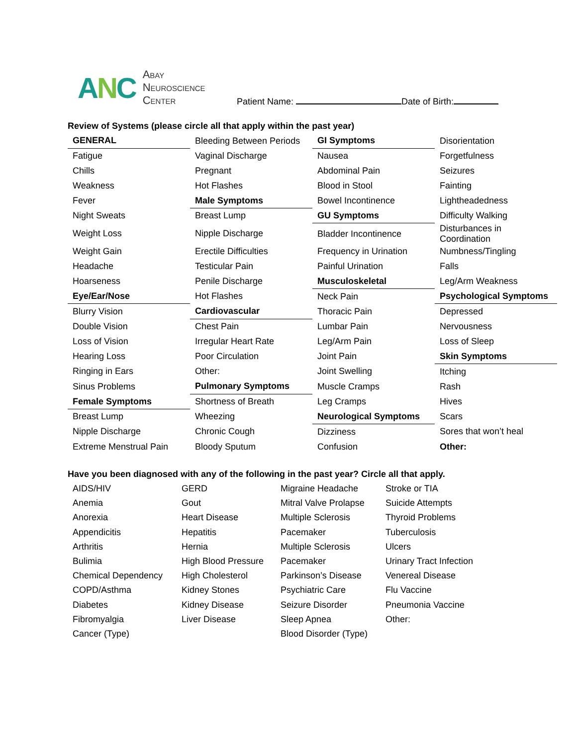ANC
Abay
Neuroscience
Center
Patient Name: Date of Birth:
Review of Systems (please circle all that apply within the past year)
| GENERAL | Bleeding Between Periods | GI Symptoms | Disorientation |
| Fatigue | Vaginal Discharge | Nausea | Forgetfulness |
| Chills | Pregnant | Abdominal Pain | Seizures |
| Weakness | Hot Flashes | Blood in Stool | Fainting |
| Fever | Male Symptoms | Bowel Incontinence | Lightheadedness |
| Night Sweats | Breast Lump | GU Symptoms | Difficulty Walking |
| Weight Loss | Nipple Discharge | Bladder Incontinence | Disturbances in Coordination |
| Weight Gain | Erectile Difficulties | Frequency in Urination | Numbness/Tingling |
| Headache | Testicular Pain | Painful Urination | Falls |
| Hoarseness | Penile Discharge | Musculoskeletal | Leg/Arm Weakness |
| Eye/Ear/Nose | Hot Flashes | Neck Pain | Psychological Symptoms |
| Blurry Vision | Cardiovascular | Thoracic Pain | Depressed |
| Double Vision | Chest Pain | Lumbar Pain | Nervousness |
| Loss of Vision | Irregular Heart Rate | Leg/Arm Pain | Loss of Sleep |
| Hearing Loss | Poor Circulation | Joint Pain | Skin Symptoms |
| Ringing in Ears | Other: | Joint Swelling | Itching |
| Sinus Problems | Pulmonary Symptoms | Muscle Cramps | Rash |
| Female Symptoms | Shortness of Breath | Leg Cramps | Hives |
| Breast Lump | Wheezing | Neurological Symptoms | Scars |
| Nipple Discharge | Chronic Cough | Dizziness | Sores that won’t heal |
| Extreme Menstrual Pain | Bloody Sputum | Confusion | Other: |
Have you been diagnosed with any of the following in the past year? Circle all that apply.
| AIDS/HIV | GERD | Migraine Headache | Stroke or TIA |
| Anemia | Gout | Mitral Valve Prolapse | Suicide Attempts |
| Anorexia | Heart Disease | Multiple Sclerosis | Thyroid Problems |
| Appendicitis | Hepatitis | Pacemaker | Tuberculosis |
| Arthritis | Hernia | Multiple Sclerosis | Ulcers |
| Bulimia | High Blood Pressure | Pacemaker | Urinary Tract Infection |
| Chemical Dependency | High Cholesterol | Parkinson’s Disease | Venereal Disease |
| COPD/Asthma | Kidney Stones | Psychiatric Care | Flu Vaccine |
| Diabetes | Kidney Disease | Seizure Disorder | Pneumonia Vaccine |
| Fibromyalgia | Liver Disease | Sleep Apnea | Other: |
| Cancer (Type) | | Blood Disorder (Type) | |